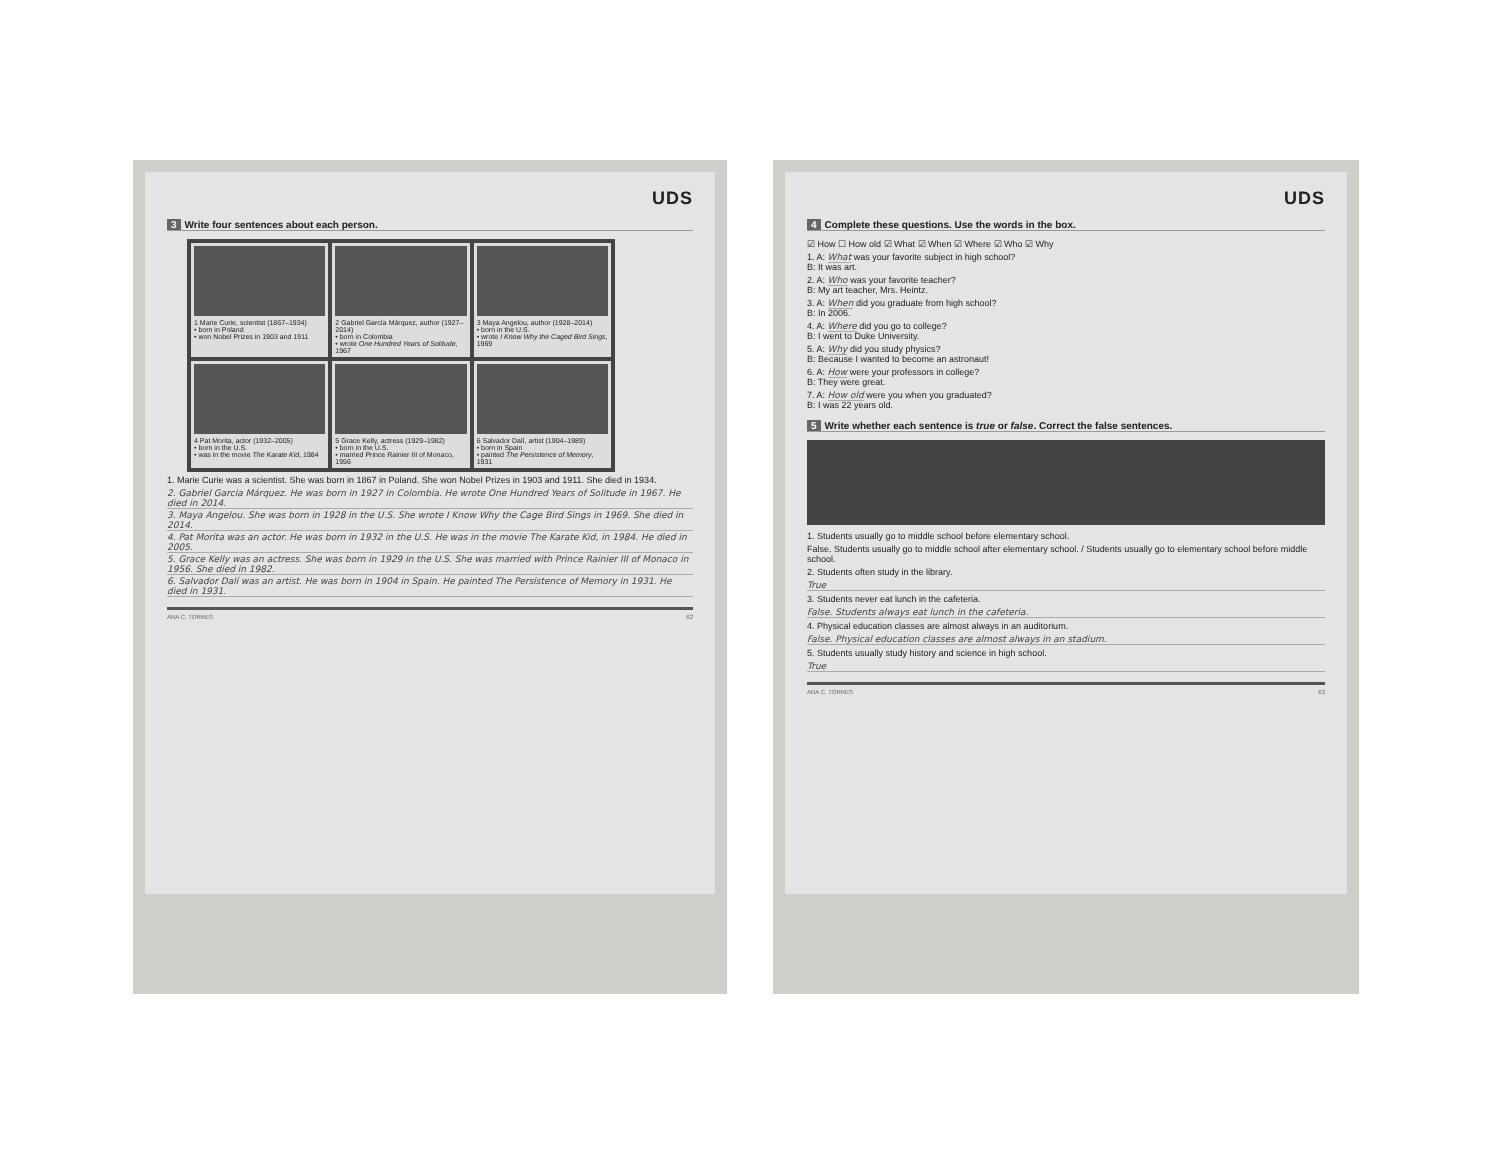UDS
3 Write four sentences about each person.
1 Marie Curie, scientist (1867–1934)
• born in Poland
• won Nobel Prizes in 1903 and 1911
2 Gabriel García Márquez, author (1927–2014)
• born in Colombia
• wrote One Hundred Years of Solitude, 1967
3 Maya Angelou, author (1928–2014)
• born in the U.S.
• wrote I Know Why the Caged Bird Sings, 1969
4 Pat Morita, actor (1932–2005)
• born in the U.S.
• was in the movie The Karate Kid, 1984
5 Grace Kelly, actress (1929–1982)
• born in the U.S.
• married Prince Rainier III of Monaco, 1956
6 Salvador Dalí, artist (1904–1989)
• born in Spain
• painted The Persistence of Memory, 1931
1. Marie Curie was a scientist. She was born in 1867 in Poland. She won Nobel Prizes in 1903 and 1911. She died in 1934.
2. Gabriel Garcia Márquez. He was born in 1927 in Colombia. He wrote One Hundred Years of Solitude in 1967. He died in 2014.
3. Maya Angelou. She was born in 1928 in the U.S. She wrote I Know Why the Cage Bird Sings in 1969. She died in 2014.
4. Pat Morita was an actor. He was born in 1932 in the U.S. He was in the movie The Karate Kid, in 1984. He died in 2005.
5. Grace Kelly was an actress. She was born in 1929 in the U.S. She was married with Prince Rainier III of Monaco in 1956. She died in 1982.
6. Salvador Dalí was an artist. He was born in 1904 in Spain. He painted The Persistence of Memory in 1931. He died in 1931.
ANA C. TORRES 62
UDS
4 Complete these questions. Use the words in the box.
☑ How ☐ How old ☑ What ☑ When ☑ Where ☑ Who ☑ Why
1. A: What was your favorite subject in high school?
B: It was art.
2. A: Who was your favorite teacher?
B: My art teacher, Mrs. Heintz.
3. A: When did you graduate from high school?
B: In 2006.
4. A: Where did you go to college?
B: I went to Duke University.
5. A: Why did you study physics?
B: Because I wanted to become an astronaut!
6. A: How were your professors in college?
B: They were great.
7. A: How old were you when you graduated?
B: I was 22 years old.
5 Write whether each sentence is true or false. Correct the false sentences.
1. Students usually go to middle school before elementary school.
False. Students usually go to middle school after elementary school. / Students usually go to elementary school before middle school.
2. Students often study in the library.
True
3. Students never eat lunch in the cafeteria.
False. Students always eat lunch in the cafeteria.
4. Physical education classes are almost always in an auditorium.
False. Physical education classes are almost always in an stadium.
5. Students usually study history and science in high school.
True
ANA C. TORRES 63